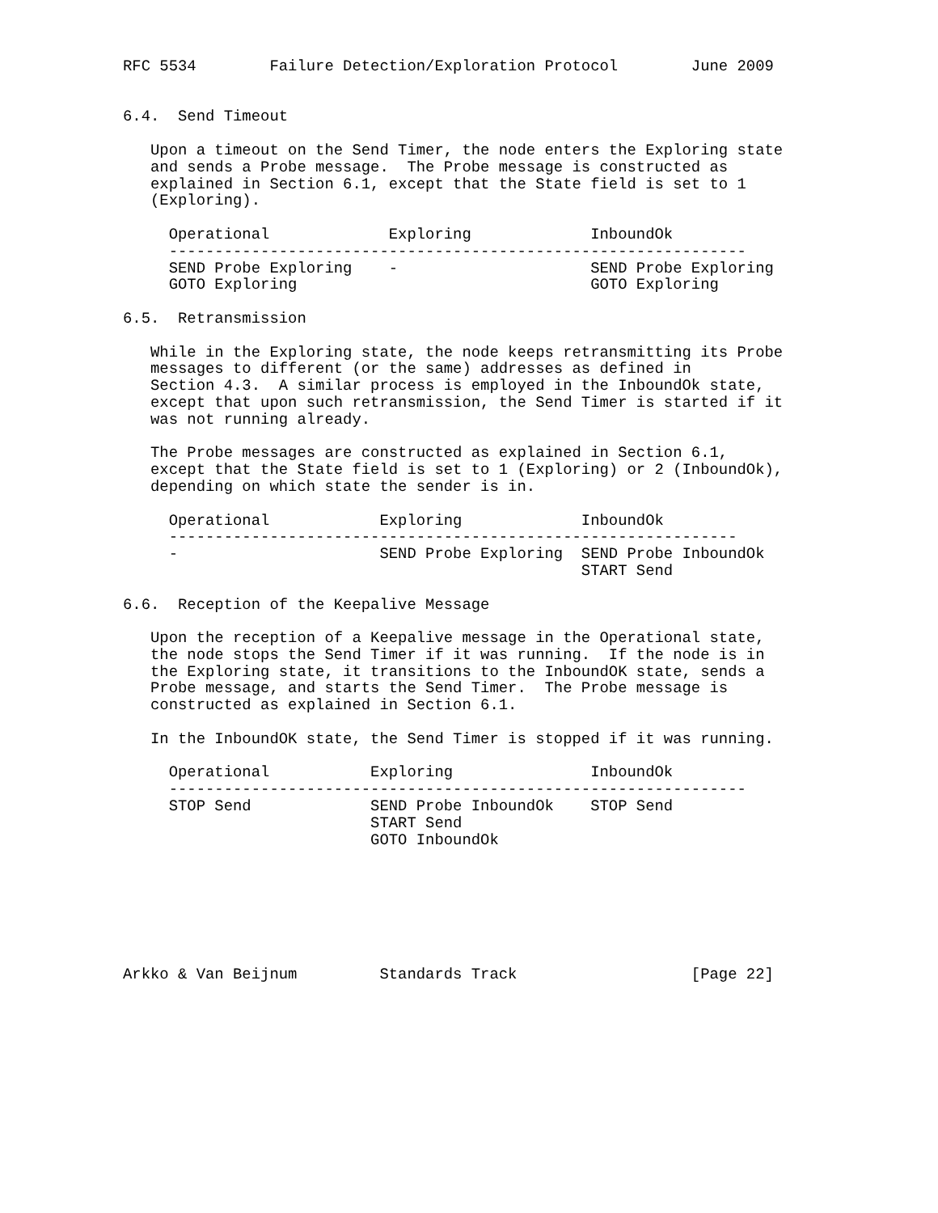RFC 5534        Failure Detection/Exploration Protocol        June 2009


6.4.  Send Timeout

   Upon a timeout on the Send Timer, the node enters the Exploring state
   and sends a Probe message.  The Probe message is constructed as
   explained in Section 6.1, except that the State field is set to 1
   (Exploring).

     Operational             Exploring             InboundOk
     ---------------------------------------------------------------
     SEND Probe Exploring    -                     SEND Probe Exploring
     GOTO Exploring                                GOTO Exploring

6.5.  Retransmission

   While in the Exploring state, the node keeps retransmitting its Probe
   messages to different (or the same) addresses as defined in
   Section 4.3.  A similar process is employed in the InboundOk state,
   except that upon such retransmission, the Send Timer is started if it
   was not running already.

   The Probe messages are constructed as explained in Section 6.1,
   except that the State field is set to 1 (Exploring) or 2 (InboundOk),
   depending on which state the sender is in.

     Operational            Exploring             InboundOk
     --------------------------------------------------------------
     -                      SEND Probe Exploring  SEND Probe InboundOk
                                                  START Send

6.6.  Reception of the Keepalive Message

   Upon the reception of a Keepalive message in the Operational state,
   the node stops the Send Timer if it was running.  If the node is in
   the Exploring state, it transitions to the InboundOK state, sends a
   Probe message, and starts the Send Timer.  The Probe message is
   constructed as explained in Section 6.1.

   In the InboundOK state, the Send Timer is stopped if it was running.

     Operational           Exploring               InboundOk
     ---------------------------------------------------------------
     STOP Send             SEND Probe InboundOk    STOP Send
                           START Send
                           GOTO InboundOk







Arkko & Van Beijnum         Standards Track                   [Page 22]